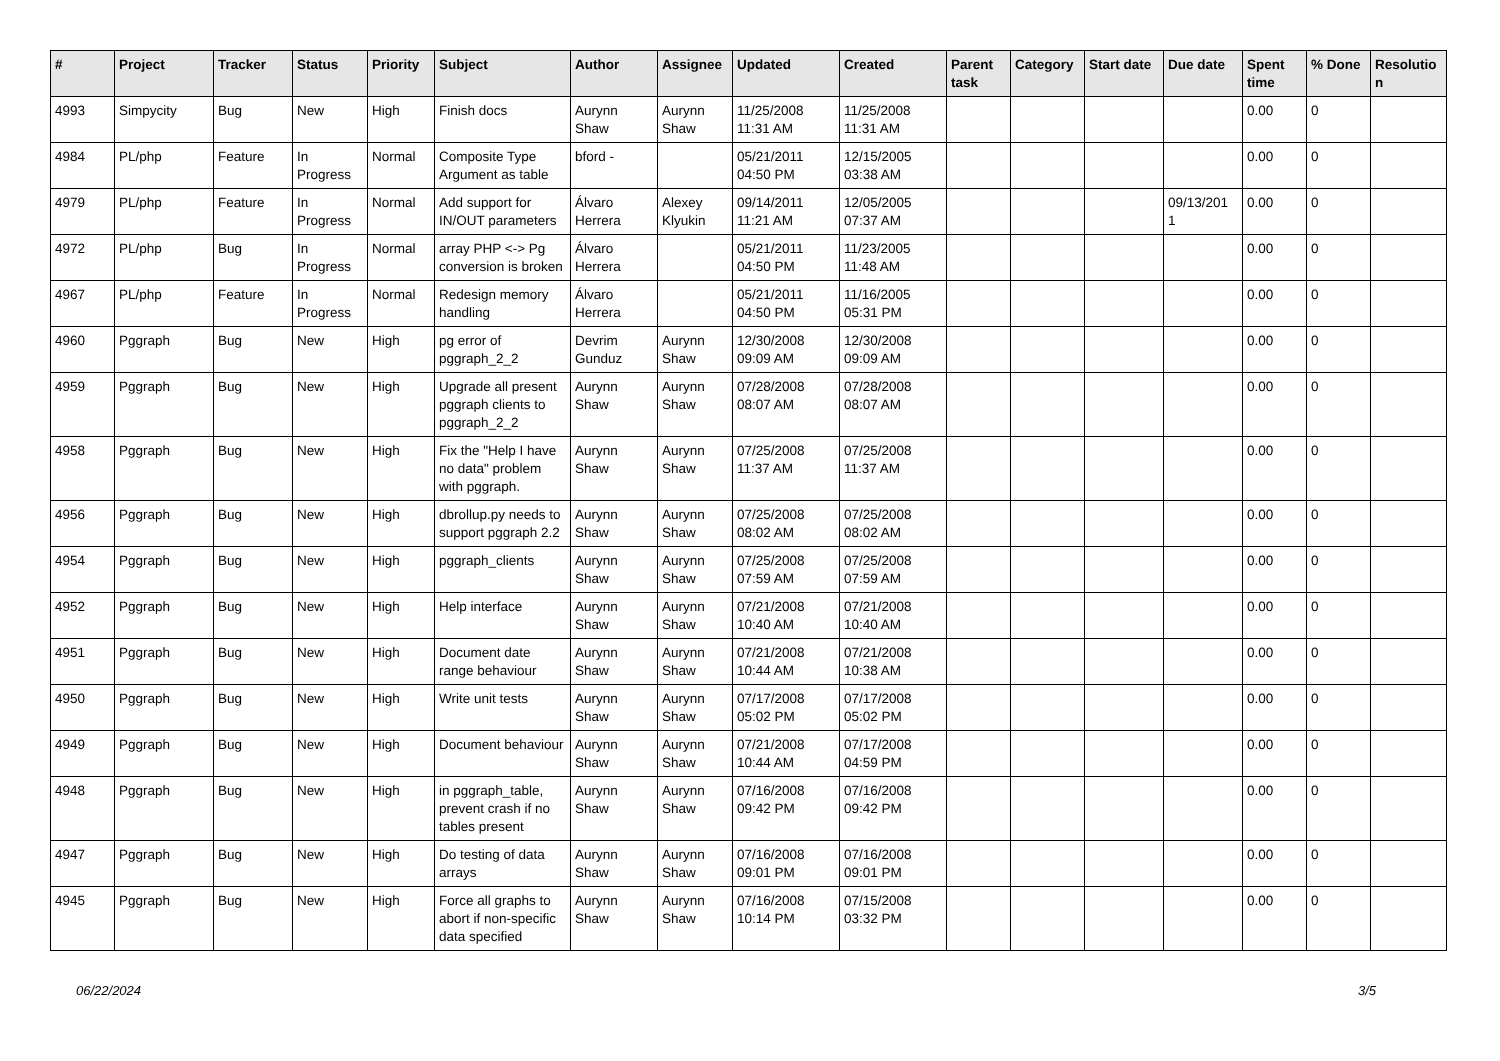| # | Project | Tracker | Status | Priority | Subject | Author | Assignee | Updated | Created | Parent task | Category | Start date | Due date | Spent time | % Done | Resolutio n |
| --- | --- | --- | --- | --- | --- | --- | --- | --- | --- | --- | --- | --- | --- | --- | --- | --- |
| 4993 | Simpycity | Bug | New | High | Finish docs | Aurynn Shaw | Aurynn Shaw | 11/25/2008 11:31 AM | 11/25/2008 11:31 AM | | | | | 0.00 | 0 | |
| 4984 | PL/php | Feature | In Progress | Normal | Composite Type Argument as table | bford - | | 05/21/2011 04:50 PM | 12/15/2005 03:38 AM | | | | | 0.00 | 0 | |
| 4979 | PL/php | Feature | In Progress | Normal | Add support for IN/OUT parameters | Álvaro Herrera | Alexey Klyukin | 09/14/2011 11:21 AM | 12/05/2005 07:37 AM | | | | 09/13/201 1 | 0.00 | 0 | |
| 4972 | PL/php | Bug | In Progress | Normal | array PHP <-> Pg conversion is broken | Álvaro Herrera | | 05/21/2011 04:50 PM | 11/23/2005 11:48 AM | | | | | 0.00 | 0 | |
| 4967 | PL/php | Feature | In Progress | Normal | Redesign memory handling | Álvaro Herrera | | 05/21/2011 04:50 PM | 11/16/2005 05:31 PM | | | | | 0.00 | 0 | |
| 4960 | Pggraph | Bug | New | High | pg error of pggraph_2_2 | Devrim Gunduz | Aurynn Shaw | 12/30/2008 09:09 AM | 12/30/2008 09:09 AM | | | | | 0.00 | 0 | |
| 4959 | Pggraph | Bug | New | High | Upgrade all present pggraph clients to pggraph_2_2 | Aurynn Shaw | Aurynn Shaw | 07/28/2008 08:07 AM | 07/28/2008 08:07 AM | | | | | 0.00 | 0 | |
| 4958 | Pggraph | Bug | New | High | Fix the "Help I have no data" problem with pggraph. | Aurynn Shaw | Aurynn Shaw | 07/25/2008 11:37 AM | 07/25/2008 11:37 AM | | | | | 0.00 | 0 | |
| 4956 | Pggraph | Bug | New | High | dbrollup.py needs to support pggraph 2.2 | Aurynn Shaw | Aurynn Shaw | 07/25/2008 08:02 AM | 07/25/2008 08:02 AM | | | | | 0.00 | 0 | |
| 4954 | Pggraph | Bug | New | High | pggraph_clients | Aurynn Shaw | Aurynn Shaw | 07/25/2008 07:59 AM | 07/25/2008 07:59 AM | | | | | 0.00 | 0 | |
| 4952 | Pggraph | Bug | New | High | Help interface | Aurynn Shaw | Aurynn Shaw | 07/21/2008 10:40 AM | 07/21/2008 10:40 AM | | | | | 0.00 | 0 | |
| 4951 | Pggraph | Bug | New | High | Document date range behaviour | Aurynn Shaw | Aurynn Shaw | 07/21/2008 10:44 AM | 07/21/2008 10:38 AM | | | | | 0.00 | 0 | |
| 4950 | Pggraph | Bug | New | High | Write unit tests | Aurynn Shaw | Aurynn Shaw | 07/17/2008 05:02 PM | 07/17/2008 05:02 PM | | | | | 0.00 | 0 | |
| 4949 | Pggraph | Bug | New | High | Document behaviour | Aurynn Shaw | Aurynn Shaw | 07/21/2008 10:44 AM | 07/17/2008 04:59 PM | | | | | 0.00 | 0 | |
| 4948 | Pggraph | Bug | New | High | in pggraph_table, prevent crash if no tables present | Aurynn Shaw | Aurynn Shaw | 07/16/2008 09:42 PM | 07/16/2008 09:42 PM | | | | | 0.00 | 0 | |
| 4947 | Pggraph | Bug | New | High | Do testing of data arrays | Aurynn Shaw | Aurynn Shaw | 07/16/2008 09:01 PM | 07/16/2008 09:01 PM | | | | | 0.00 | 0 | |
| 4945 | Pggraph | Bug | New | High | Force all graphs to abort if non-specific data specified | Aurynn Shaw | Aurynn Shaw | 07/16/2008 10:14 PM | 07/15/2008 03:32 PM | | | | | 0.00 | 0 | |
06/22/2024 3/5